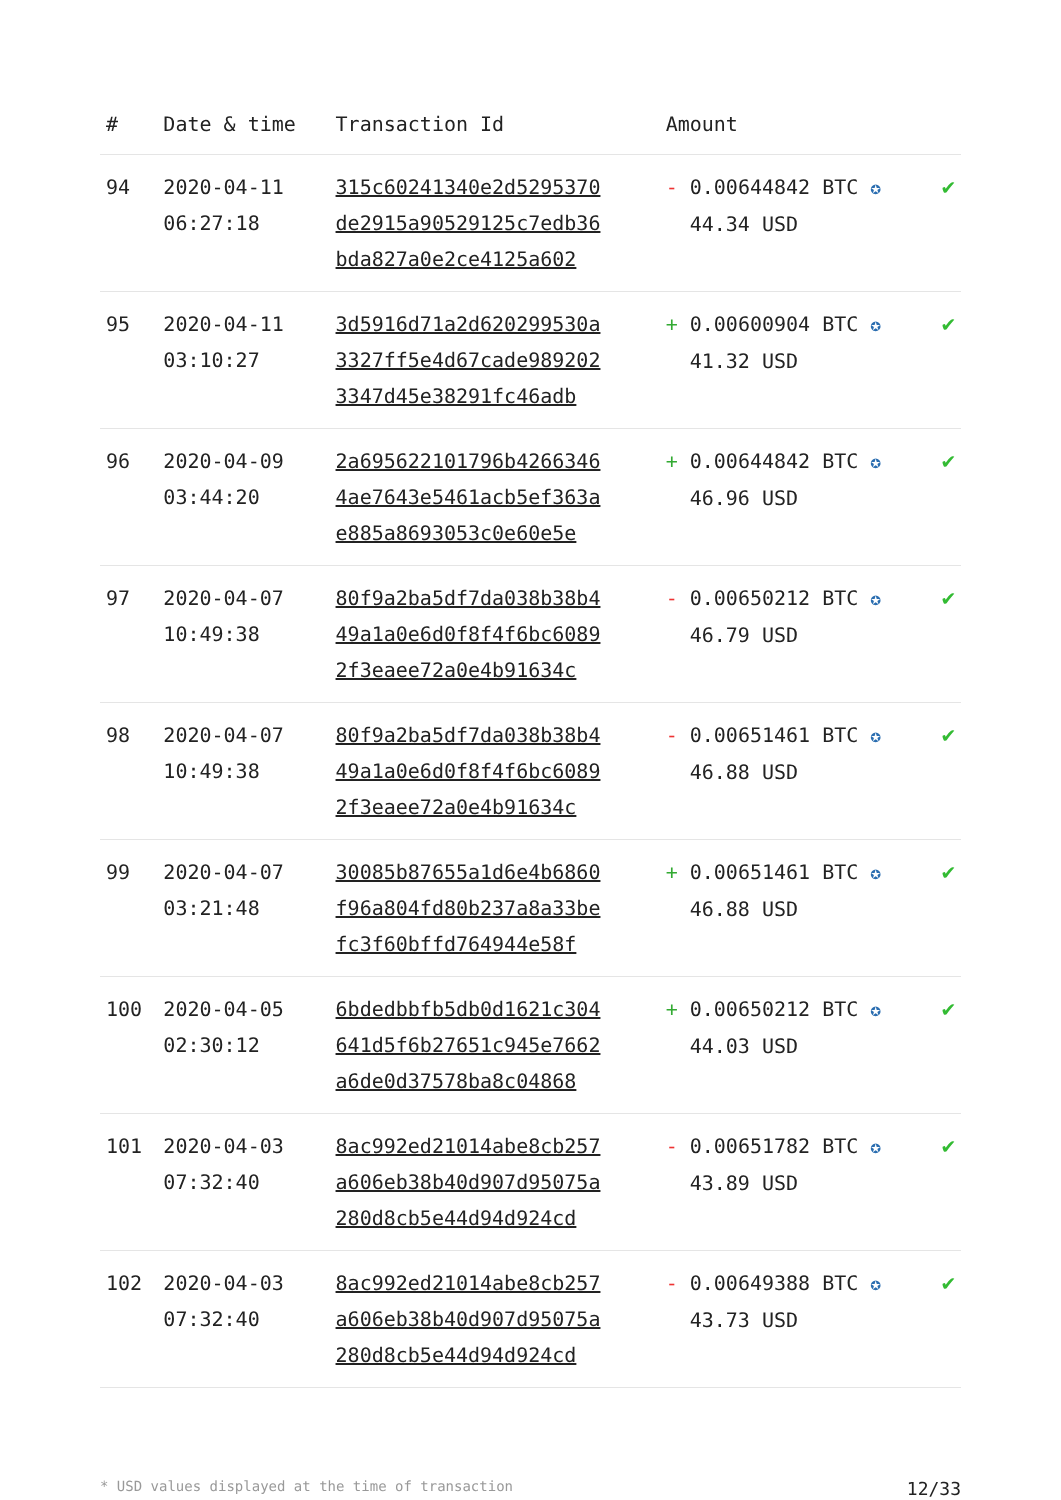| # | Date & time | Transaction Id | Amount | |
| --- | --- | --- | --- | --- |
| 94 | 2020-04-11 06:27:18 | 315c60241340e2d5295370 de2915a90529125c7edb36 bda827a0e2ce4125a602 | - 0.00644842 BTC ✪ 44.34 USD | ✔ |
| 95 | 2020-04-11 03:10:27 | 3d5916d71a2d620299530a 3327ff5e4d67cade989202 3347d45e38291fc46adb | + 0.00600904 BTC ✪ 41.32 USD | ✔ |
| 96 | 2020-04-09 03:44:20 | 2a695622101796b4266346 4ae7643e5461acb5ef363a e885a8693053c0e60e5e | + 0.00644842 BTC ✪ 46.96 USD | ✔ |
| 97 | 2020-04-07 10:49:38 | 80f9a2ba5df7da038b38b4 49a1a0e6d0f8f4f6bc6089 2f3eaee72a0e4b91634c | - 0.00650212 BTC ✪ 46.79 USD | ✔ |
| 98 | 2020-04-07 10:49:38 | 80f9a2ba5df7da038b38b4 49a1a0e6d0f8f4f6bc6089 2f3eaee72a0e4b91634c | - 0.00651461 BTC ✪ 46.88 USD | ✔ |
| 99 | 2020-04-07 03:21:48 | 30085b87655a1d6e4b6860 f96a804fd80b237a8a33be fc3f60bffd764944e58f | + 0.00651461 BTC ✪ 46.88 USD | ✔ |
| 100 | 2020-04-05 02:30:12 | 6bdedbbfb5db0d1621c304 641d5f6b27651c945e7662 a6de0d37578ba8c04868 | + 0.00650212 BTC ✪ 44.03 USD | ✔ |
| 101 | 2020-04-03 07:32:40 | 8ac992ed21014abe8cb257 a606eb38b40d907d95075a 280d8cb5e44d94d924cd | - 0.00651782 BTC ✪ 43.89 USD | ✔ |
| 102 | 2020-04-03 07:32:40 | 8ac992ed21014abe8cb257 a606eb38b40d907d95075a 280d8cb5e44d94d924cd | - 0.00649388 BTC ✪ 43.73 USD | ✔ |
* USD values displayed at the time of transaction 12/33